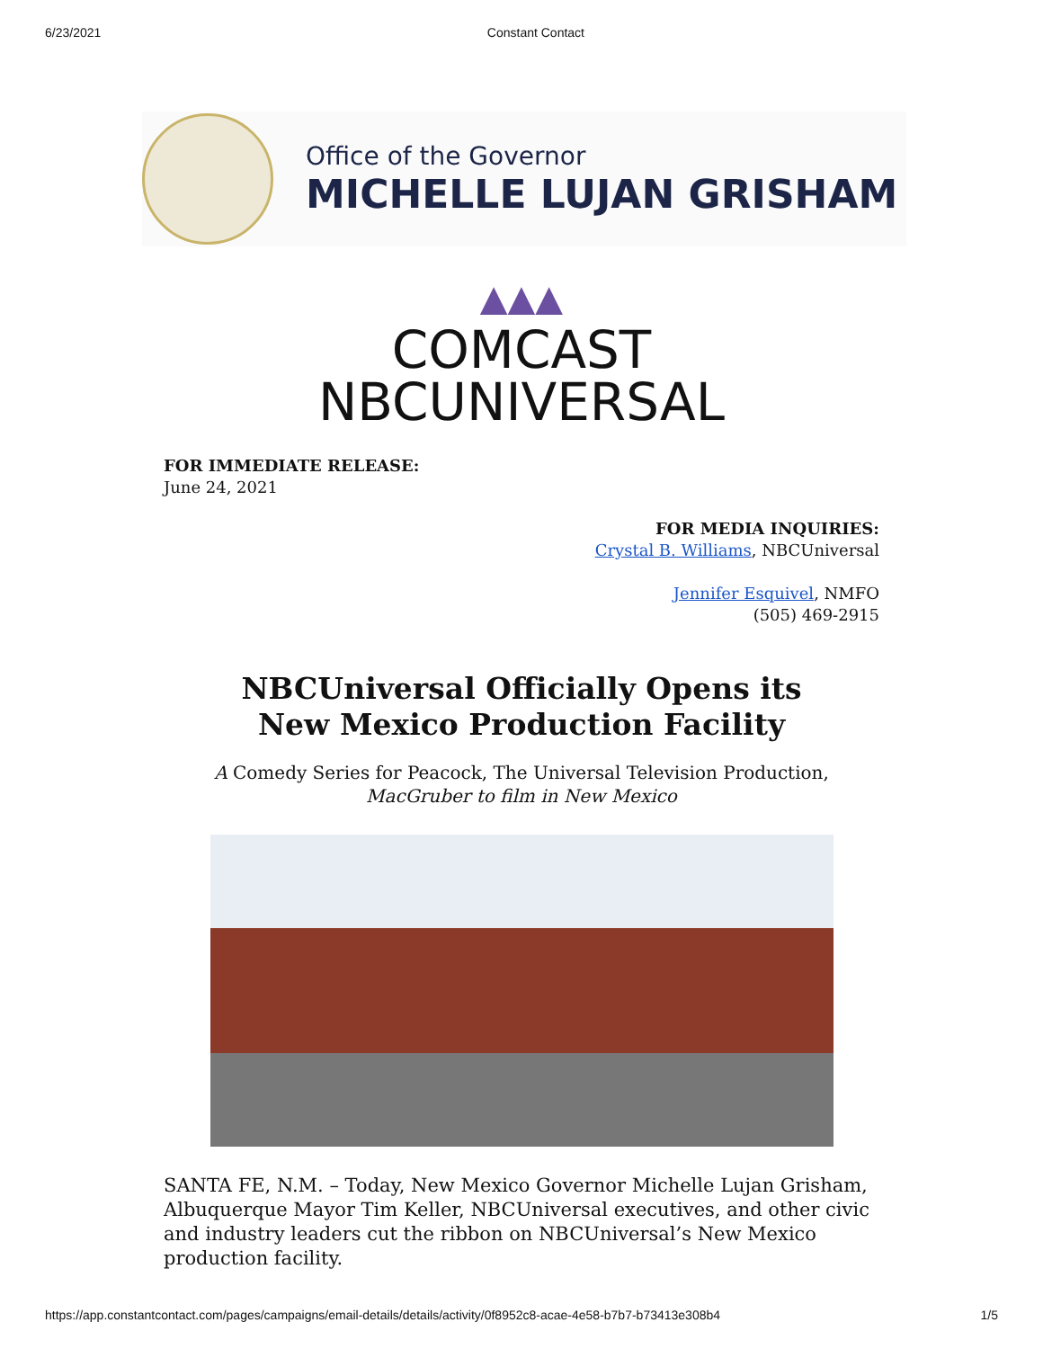6/23/2021 Constant Contact
Office of the Governor
MICHELLE LUJAN GRISHAM
▲▲▲
COMCAST
NBCUNIVERSAL
FOR IMMEDIATE RELEASE:
June 24, 2021
FOR MEDIA INQUIRIES:
Crystal B. Williams, NBCUniversal
Jennifer Esquivel, NMFO
(505) 469-2915
NBCUniversal Officially Opens its
New Mexico Production Facility
A Comedy Series for Peacock, The Universal Television Production,
MacGruber to film in New Mexico
SANTA FE, N.M. – Today, New Mexico Governor Michelle Lujan Grisham, Albuquerque Mayor Tim Keller, NBCUniversal executives, and other civic and industry leaders cut the ribbon on NBCUniversal’s New Mexico production facility.
https://app.constantcontact.com/pages/campaigns/email-details/details/activity/0f8952c8-acae-4e58-b7b7-b73413e308b4 1/5